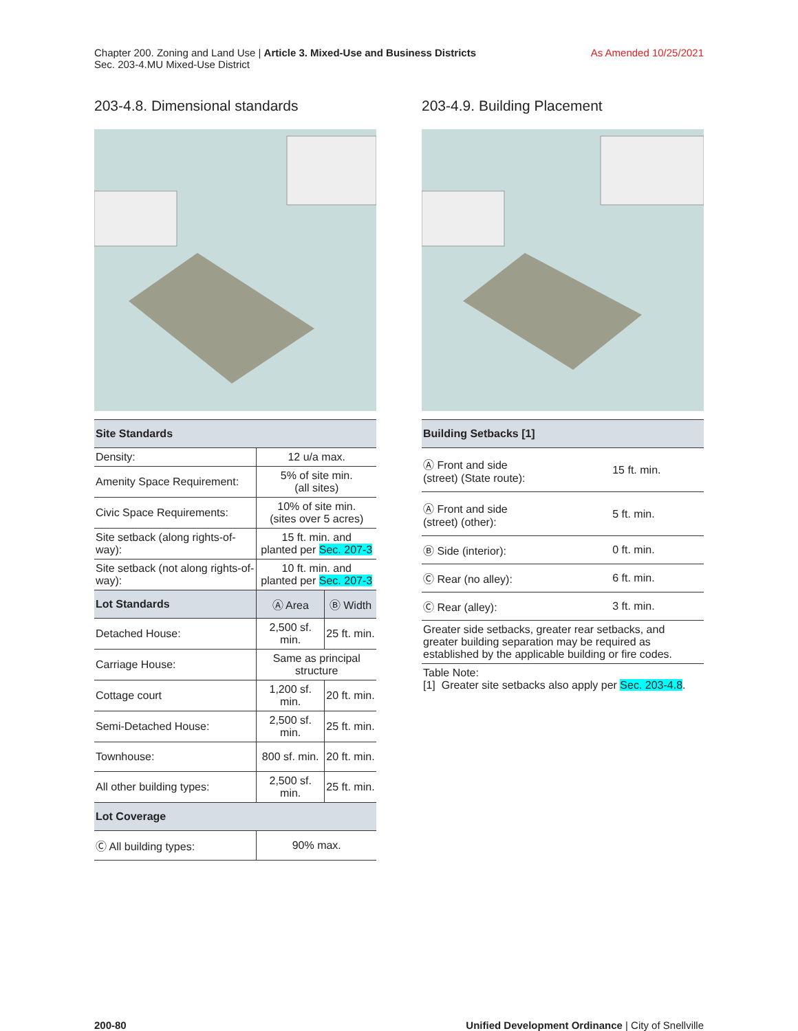Chapter 200. Zoning and Land Use | Article 3. Mixed-Use and Business Districts
Sec. 203-4.MU Mixed-Use District
As Amended 10/25/2021
203-4.8. Dimensional standards
| Site Standards | | |
| --- | --- | --- |
| Density: | 12 u/a max. | |
| Amenity Space Requirement: | 5% of site min. (all sites) | |
| Civic Space Requirements: | 10% of site min. (sites over 5 acres) | |
| Site setback (along rights-of-way): | 15 ft. min. and planted per Sec. 207-3 | |
| Site setback (not along rights-of-way): | 10 ft. min. and planted per Sec. 207-3 | |
| Lot Standards | Ⓐ Area | Ⓑ Width |
| Detached House: | 2,500 sf. min. | 25 ft. min. |
| Carriage House: | Same as principal structure | |
| Cottage court | 1,200 sf. min. | 20 ft. min. |
| Semi-Detached House: | 2,500 sf. min. | 25 ft. min. |
| Townhouse: | 800 sf. min. | 20 ft. min. |
| All other building types: | 2,500 sf. min. | 25 ft. min. |
| Lot Coverage | | |
| Ⓒ All building types: | 90% max. | |
203-4.9. Building Placement
| Building Setbacks [1] | |
| --- | --- |
| Ⓐ Front and side (street) (State route): | 15 ft. min. |
| Ⓐ Front and side (street) (other): | 5 ft. min. |
| Ⓑ Side (interior): | 0 ft. min. |
| Ⓒ Rear (no alley): | 6 ft. min. |
| Ⓒ Rear (alley): | 3 ft. min. |
| Greater side setbacks, greater rear setbacks, and greater building separation may be required as established by the applicable building or fire codes. | |
| Table Note: [1] Greater site setbacks also apply per Sec. 203-4.8 . | |
200-80 Unified Development Ordinance | City of Snellville